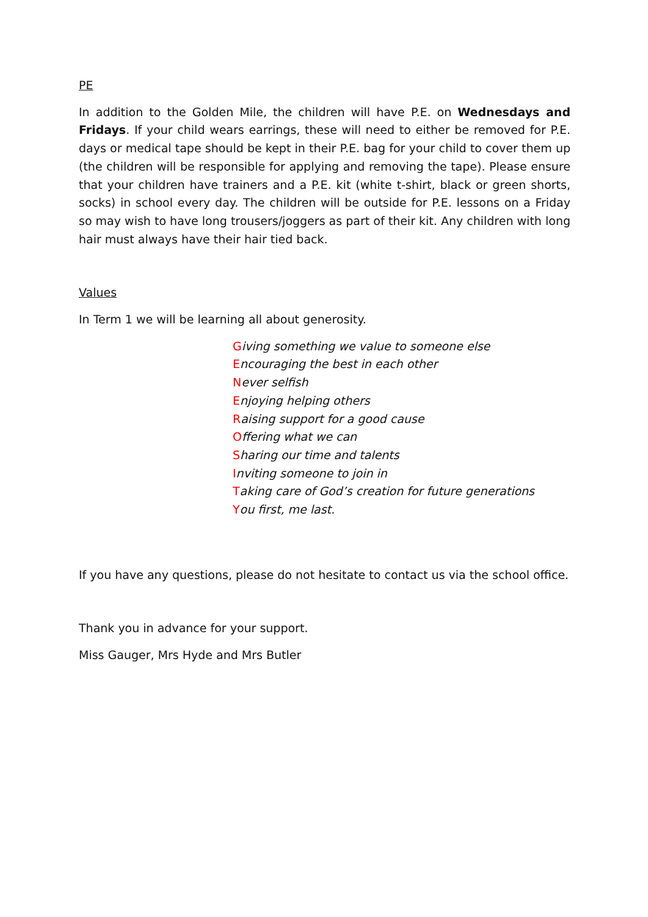PE
In addition to the Golden Mile, the children will have P.E. on Wednesdays and Fridays. If your child wears earrings, these will need to either be removed for P.E. days or medical tape should be kept in their P.E. bag for your child to cover them up (the children will be responsible for applying and removing the tape). Please ensure that your children have trainers and a P.E. kit (white t-shirt, black or green shorts, socks) in school every day. The children will be outside for P.E. lessons on a Friday so may wish to have long trousers/joggers as part of their kit. Any children with long hair must always have their hair tied back.
Values
In Term 1 we will be learning all about generosity.
Giving something we value to someone else
Encouraging the best in each other
Never selfish
Enjoying helping others
Raising support for a good cause
Offering what we can
Sharing our time and talents
Inviting someone to join in
Taking care of God’s creation for future generations
You first, me last.
If you have any questions, please do not hesitate to contact us via the school office.
Thank you in advance for your support.
Miss Gauger, Mrs Hyde and Mrs Butler